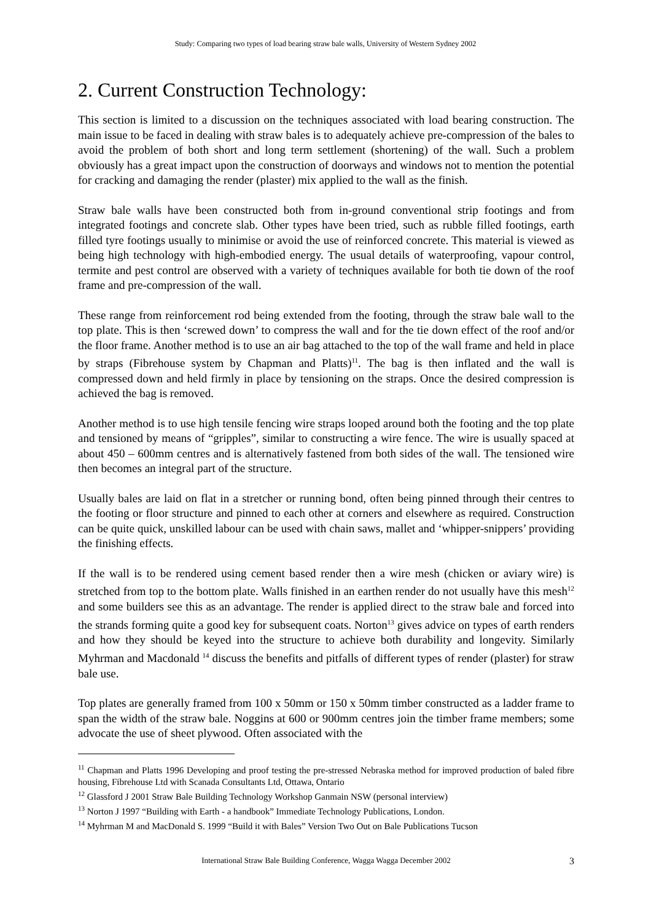Study: Comparing two types of load bearing straw bale walls, University of Western Sydney 2002
2. Current Construction Technology:
This section is limited to a discussion on the techniques associated with load bearing construction. The main issue to be faced in dealing with straw bales is to adequately achieve pre-compression of the bales to avoid the problem of both short and long term settlement (shortening) of the wall. Such a problem obviously has a great impact upon the construction of doorways and windows not to mention the potential for cracking and damaging the render (plaster) mix applied to the wall as the finish.
Straw bale walls have been constructed both from in-ground conventional strip footings and from integrated footings and concrete slab. Other types have been tried, such as rubble filled footings, earth filled tyre footings usually to minimise or avoid the use of reinforced concrete. This material is viewed as being high technology with high-embodied energy. The usual details of waterproofing, vapour control, termite and pest control are observed with a variety of techniques available for both tie down of the roof frame and pre-compression of the wall.
These range from reinforcement rod being extended from the footing, through the straw bale wall to the top plate. This is then ‘screwed down’ to compress the wall and for the tie down effect of the roof and/or the floor frame. Another method is to use an air bag attached to the top of the wall frame and held in place by straps (Fibrehouse system by Chapman and Platts)<sup>11</sup>. The bag is then inflated and the wall is compressed down and held firmly in place by tensioning on the straps. Once the desired compression is achieved the bag is removed.
Another method is to use high tensile fencing wire straps looped around both the footing and the top plate and tensioned by means of “gripples”, similar to constructing a wire fence. The wire is usually spaced at about 450 – 600mm centres and is alternatively fastened from both sides of the wall. The tensioned wire then becomes an integral part of the structure.
Usually bales are laid on flat in a stretcher or running bond, often being pinned through their centres to the footing or floor structure and pinned to each other at corners and elsewhere as required. Construction can be quite quick, unskilled labour can be used with chain saws, mallet and ‘whipper-snippers’ providing the finishing effects.
If the wall is to be rendered using cement based render then a wire mesh (chicken or aviary wire) is stretched from top to the bottom plate. Walls finished in an earthen render do not usually have this mesh<sup>12</sup> and some builders see this as an advantage. The render is applied direct to the straw bale and forced into the strands forming quite a good key for subsequent coats. Norton<sup>13</sup> gives advice on types of earth renders and how they should be keyed into the structure to achieve both durability and longevity. Similarly Myhrman and Macdonald <sup>14</sup> discuss the benefits and pitfalls of different types of render (plaster) for straw bale use.
Top plates are generally framed from 100 x 50mm or 150 x 50mm timber constructed as a ladder frame to span the width of the straw bale. Noggins at 600 or 900mm centres join the timber frame members; some advocate the use of sheet plywood. Often associated with the
<sup>11</sup> Chapman and Platts 1996 Developing and proof testing the pre-stressed Nebraska method for improved production of baled fibre housing, Fibrehouse Ltd with Scanada Consultants Ltd, Ottawa, Ontario
<sup>12</sup> Glassford J 2001 Straw Bale Building Technology Workshop Ganmain NSW (personal interview)
<sup>13</sup> Norton J 1997 “Building with Earth - a handbook” Immediate Technology Publications, London.
<sup>14</sup> Myhrman M and MacDonald S. 1999 “Build it with Bales” Version Two Out on Bale Publications Tucson
International Straw Bale Building Conference, Wagga Wagga December 2002
3